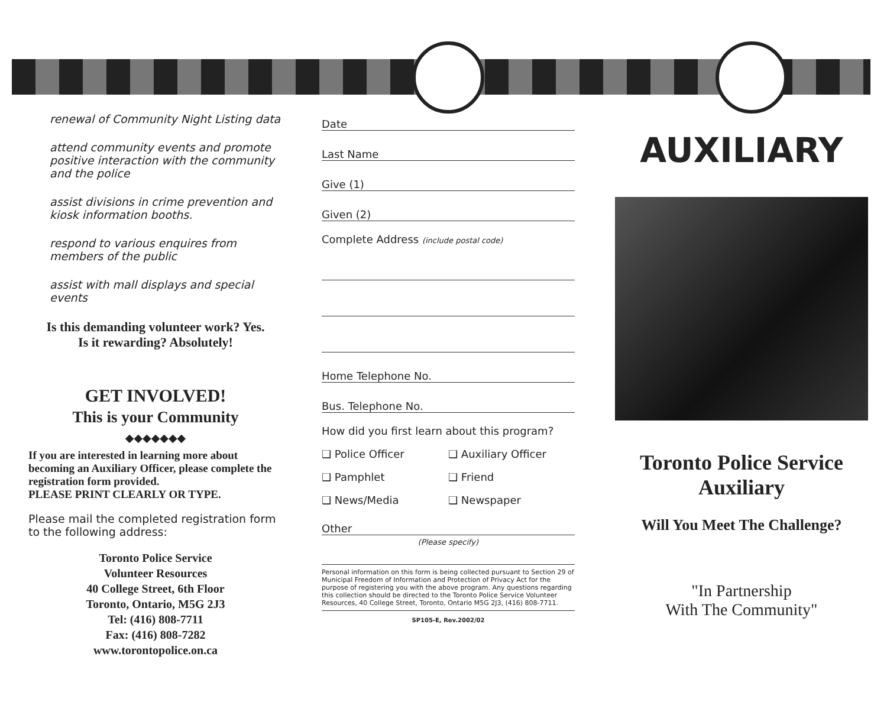renewal of Community Night Listing data
attend community events and promote positive interaction with the community and the police
assist divisions in crime prevention and kiosk information booths.
respond to various enquires from members of the public
assist with mall displays and special events
Is this demanding volunteer work? Yes.
Is it rewarding? Absolutely!
GET INVOLVED!
This is your Community
◆◆◆◆◆◆◆
If you are interested in learning more about becoming an Auxiliary Officer, please complete the registration form provided.
PLEASE PRINT CLEARLY OR TYPE.
Please mail the completed registration form to the following address:
Toronto Police Service
Volunteer Resources
40 College Street, 6th Floor
Toronto, Ontario, M5G 2J3
Tel: (416) 808-7711
Fax: (416) 808-7282
www.torontopolice.on.ca
Date
Last Name
Give (1)
Given (2)
Complete Address (include postal code)
Home Telephone No.
Bus. Telephone No.
How did you first learn about this program?
❑ Police Officer
❑ Auxiliary Officer
❑ Pamphlet
❑ Friend
❑ News/Media
❑ Newspaper
Other
(Please specify)
Personal information on this form is being collected pursuant to Section 29 of Municipal Freedom of Information and Protection of Privacy Act for the purpose of registering you with the above program. Any questions regarding this collection should be directed to the Toronto Police Service Volunteer Resources, 40 College Street, Toronto, Ontario M5G 2J3, (416) 808-7711.
SP105-E, Rev.2002/02
AUXILIARY
Toronto Police Service
Auxiliary
Will You Meet The Challenge?
"In Partnership
With The Community"